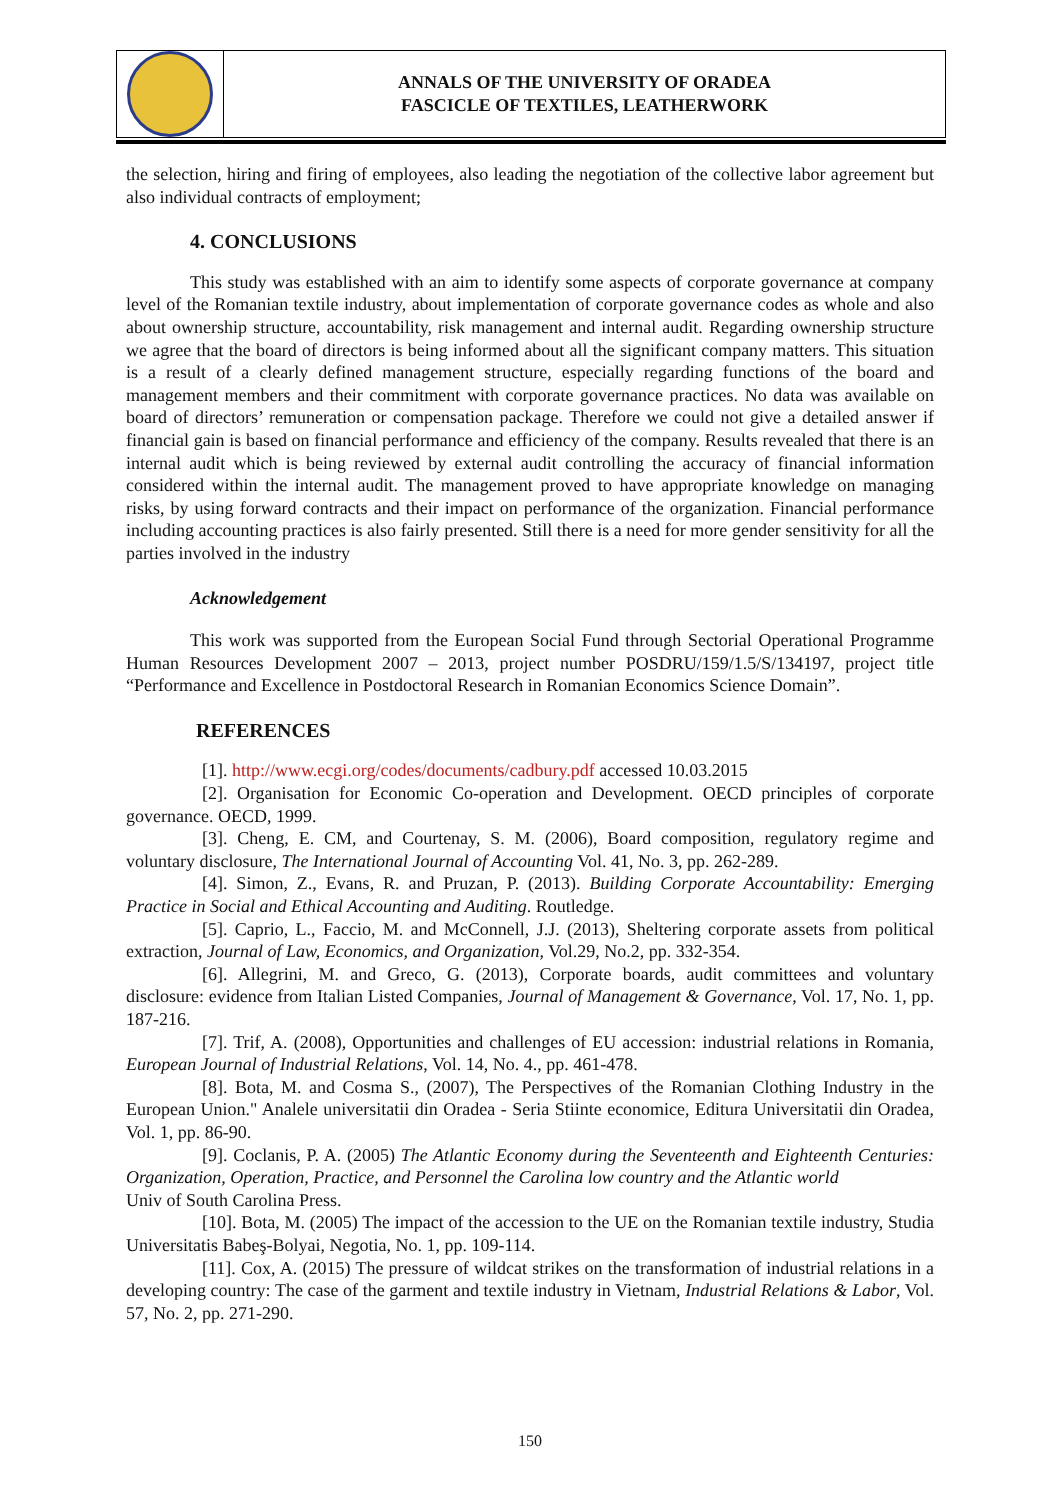ANNALS OF THE UNIVERSITY OF ORADEA
FASCICLE OF TEXTILES, LEATHERWORK
the selection, hiring and firing of employees, also leading the negotiation of the collective labor agreement but also individual contracts of employment;
4. CONCLUSIONS
This study was established with an aim to identify some aspects of corporate governance at company level of the Romanian textile industry, about implementation of corporate governance codes as whole and also about ownership structure, accountability, risk management and internal audit. Regarding ownership structure we agree that the board of directors is being informed about all the significant company matters. This situation is a result of a clearly defined management structure, especially regarding functions of the board and management members and their commitment with corporate governance practices. No data was available on board of directors’ remuneration or compensation package. Therefore we could not give a detailed answer if financial gain is based on financial performance and efficiency of the company. Results revealed that there is an internal audit which is being reviewed by external audit controlling the accuracy of financial information considered within the internal audit. The management proved to have appropriate knowledge on managing risks, by using forward contracts and their impact on performance of the organization. Financial performance including accounting practices is also fairly presented. Still there is a need for more gender sensitivity for all the parties involved in the industry
Acknowledgement
This work was supported from the European Social Fund through Sectorial Operational Programme Human Resources Development 2007 – 2013, project number POSDRU/159/1.5/S/134197, project title “Performance and Excellence in Postdoctoral Research in Romanian Economics Science Domain”.
REFERENCES
[1]. http://www.ecgi.org/codes/documents/cadbury.pdf accessed 10.03.2015
[2]. Organisation for Economic Co-operation and Development. OECD principles of corporate governance. OECD, 1999.
[3]. Cheng, E. CM, and Courtenay, S. M. (2006), Board composition, regulatory regime and voluntary disclosure, The International Journal of Accounting Vol. 41, No. 3, pp. 262-289.
[4]. Simon, Z., Evans, R. and Pruzan, P. (2013). Building Corporate Accountability: Emerging Practice in Social and Ethical Accounting and Auditing. Routledge.
[5]. Caprio, L., Faccio, M. and McConnell, J.J. (2013), Sheltering corporate assets from political extraction, Journal of Law, Economics, and Organization, Vol.29, No.2, pp. 332-354.
[6]. Allegrini, M. and Greco, G. (2013), Corporate boards, audit committees and voluntary disclosure: evidence from Italian Listed Companies, Journal of Management & Governance, Vol. 17, No. 1, pp. 187-216.
[7]. Trif, A. (2008), Opportunities and challenges of EU accession: industrial relations in Romania, European Journal of Industrial Relations, Vol. 14, No. 4., pp. 461-478.
[8]. Bota, M. and Cosma S., (2007), The Perspectives of the Romanian Clothing Industry in the European Union." Analele universitatii din Oradea - Seria Stiinte economice, Editura Universitatii din Oradea, Vol. 1, pp. 86-90.
[9]. Coclanis, P. A. (2005) The Atlantic Economy during the Seventeenth and Eighteenth Centuries: Organization, Operation, Practice, and Personnel the Carolina low country and the Atlantic world
Univ of South Carolina Press.
[10]. Bota, M. (2005) The impact of the accession to the UE on the Romanian textile industry, Studia Universitatis Babeş-Bolyai, Negotia, No. 1, pp. 109-114.
[11]. Cox, A. (2015) The pressure of wildcat strikes on the transformation of industrial relations in a developing country: The case of the garment and textile industry in Vietnam, Industrial Relations & Labor, Vol. 57, No. 2, pp. 271-290.
150